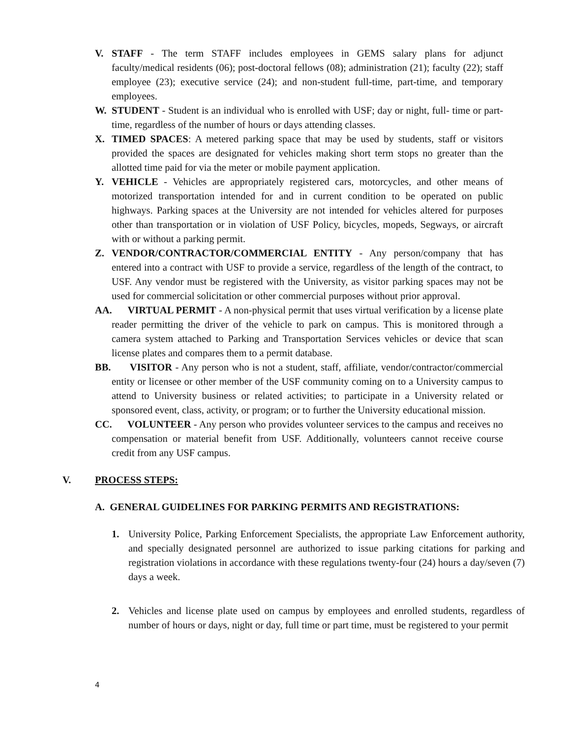V. STAFF - The term STAFF includes employees in GEMS salary plans for adjunct faculty/medical residents (06); post-doctoral fellows (08); administration (21); faculty (22); staff employee (23); executive service (24); and non-student full-time, part-time, and temporary employees.
W. STUDENT - Student is an individual who is enrolled with USF; day or night, full- time or part-time, regardless of the number of hours or days attending classes.
X. TIMED SPACES: A metered parking space that may be used by students, staff or visitors provided the spaces are designated for vehicles making short term stops no greater than the allotted time paid for via the meter or mobile payment application.
Y. VEHICLE - Vehicles are appropriately registered cars, motorcycles, and other means of motorized transportation intended for and in current condition to be operated on public highways. Parking spaces at the University are not intended for vehicles altered for purposes other than transportation or in violation of USF Policy, bicycles, mopeds, Segways, or aircraft with or without a parking permit.
Z. VENDOR/CONTRACTOR/COMMERCIAL ENTITY - Any person/company that has entered into a contract with USF to provide a service, regardless of the length of the contract, to USF. Any vendor must be registered with the University, as visitor parking spaces may not be used for commercial solicitation or other commercial purposes without prior approval.
AA. VIRTUAL PERMIT - A non-physical permit that uses virtual verification by a license plate reader permitting the driver of the vehicle to park on campus. This is monitored through a camera system attached to Parking and Transportation Services vehicles or device that scan license plates and compares them to a permit database.
BB. VISITOR - Any person who is not a student, staff, affiliate, vendor/contractor/commercial entity or licensee or other member of the USF community coming on to a University campus to attend to University business or related activities; to participate in a University related or sponsored event, class, activity, or program; or to further the University educational mission.
CC. VOLUNTEER - Any person who provides volunteer services to the campus and receives no compensation or material benefit from USF. Additionally, volunteers cannot receive course credit from any USF campus.
V. PROCESS STEPS:
A. GENERAL GUIDELINES FOR PARKING PERMITS AND REGISTRATIONS:
1. University Police, Parking Enforcement Specialists, the appropriate Law Enforcement authority, and specially designated personnel are authorized to issue parking citations for parking and registration violations in accordance with these regulations twenty-four (24) hours a day/seven (7) days a week.
2. Vehicles and license plate used on campus by employees and enrolled students, regardless of number of hours or days, night or day, full time or part time, must be registered to your permit
4